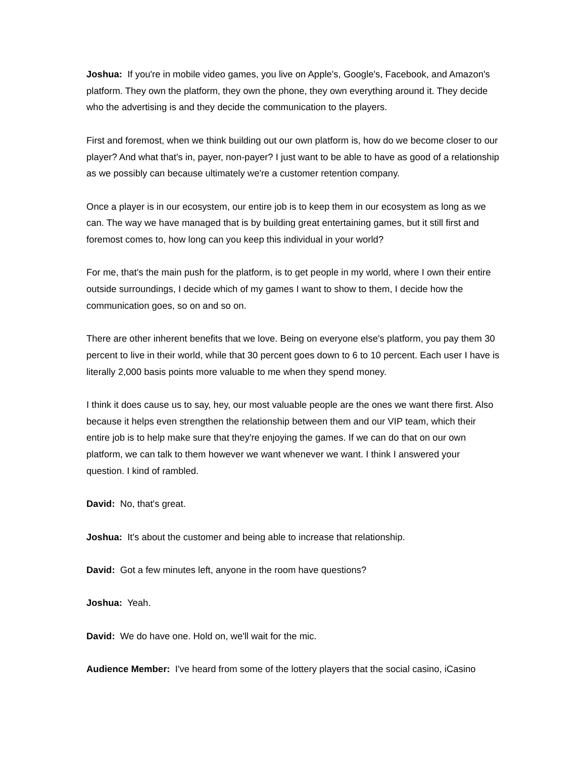Joshua: If you're in mobile video games, you live on Apple's, Google's, Facebook, and Amazon's platform. They own the platform, they own the phone, they own everything around it. They decide who the advertising is and they decide the communication to the players.
First and foremost, when we think building out our own platform is, how do we become closer to our player? And what that's in, payer, non-payer? I just want to be able to have as good of a relationship as we possibly can because ultimately we're a customer retention company.
Once a player is in our ecosystem, our entire job is to keep them in our ecosystem as long as we can. The way we have managed that is by building great entertaining games, but it still first and foremost comes to, how long can you keep this individual in your world?
For me, that's the main push for the platform, is to get people in my world, where I own their entire outside surroundings, I decide which of my games I want to show to them, I decide how the communication goes, so on and so on.
There are other inherent benefits that we love. Being on everyone else's platform, you pay them 30 percent to live in their world, while that 30 percent goes down to 6 to 10 percent. Each user I have is literally 2,000 basis points more valuable to me when they spend money.
I think it does cause us to say, hey, our most valuable people are the ones we want there first. Also because it helps even strengthen the relationship between them and our VIP team, which their entire job is to help make sure that they're enjoying the games. If we can do that on our own platform, we can talk to them however we want whenever we want. I think I answered your question. I kind of rambled.
David: No, that's great.
Joshua: It's about the customer and being able to increase that relationship.
David: Got a few minutes left, anyone in the room have questions?
Joshua: Yeah.
David: We do have one. Hold on, we'll wait for the mic.
Audience Member: I've heard from some of the lottery players that the social casino, iCasino